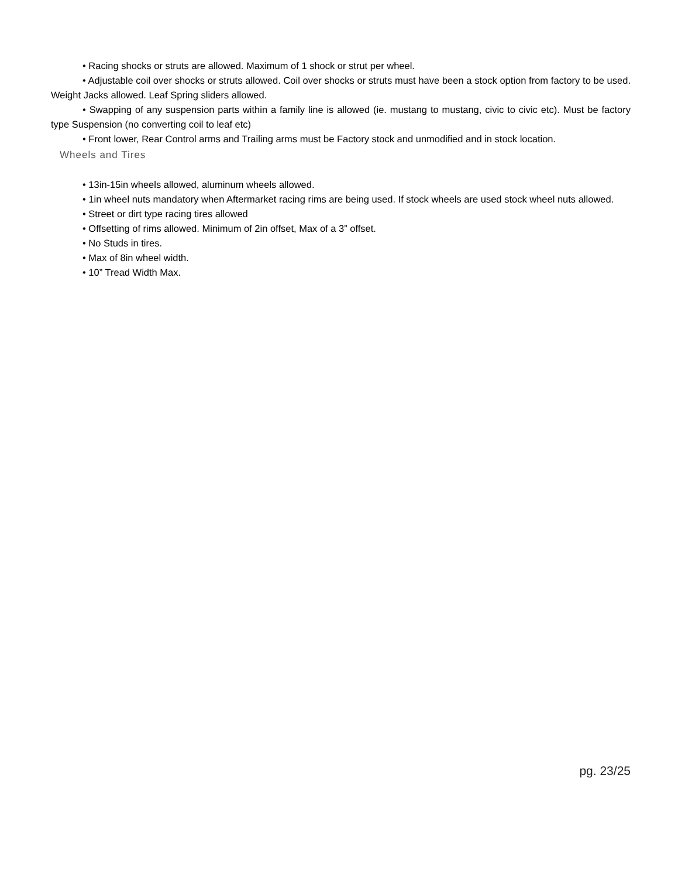• Racing shocks or struts are allowed. Maximum of 1 shock or strut per wheel.
• Adjustable coil over shocks or struts allowed. Coil over shocks or struts must have been a stock option from factory to be used. Weight Jacks allowed. Leaf Spring sliders allowed.
• Swapping of any suspension parts within a family line is allowed (ie. mustang to mustang, civic to civic etc). Must be factory type Suspension (no converting coil to leaf etc)
• Front lower, Rear Control arms and Trailing arms must be Factory stock and unmodified and in stock location.
Wheels and Tires
• 13in-15in wheels allowed, aluminum wheels allowed.
• 1in wheel nuts mandatory when Aftermarket racing rims are being used. If stock wheels are used stock wheel nuts allowed.
• Street or dirt type racing tires allowed
• Offsetting of rims allowed. Minimum of 2in offset, Max of a 3” offset.
• No Studs in tires.
• Max of 8in wheel width.
• 10” Tread Width Max.
pg. 23/25